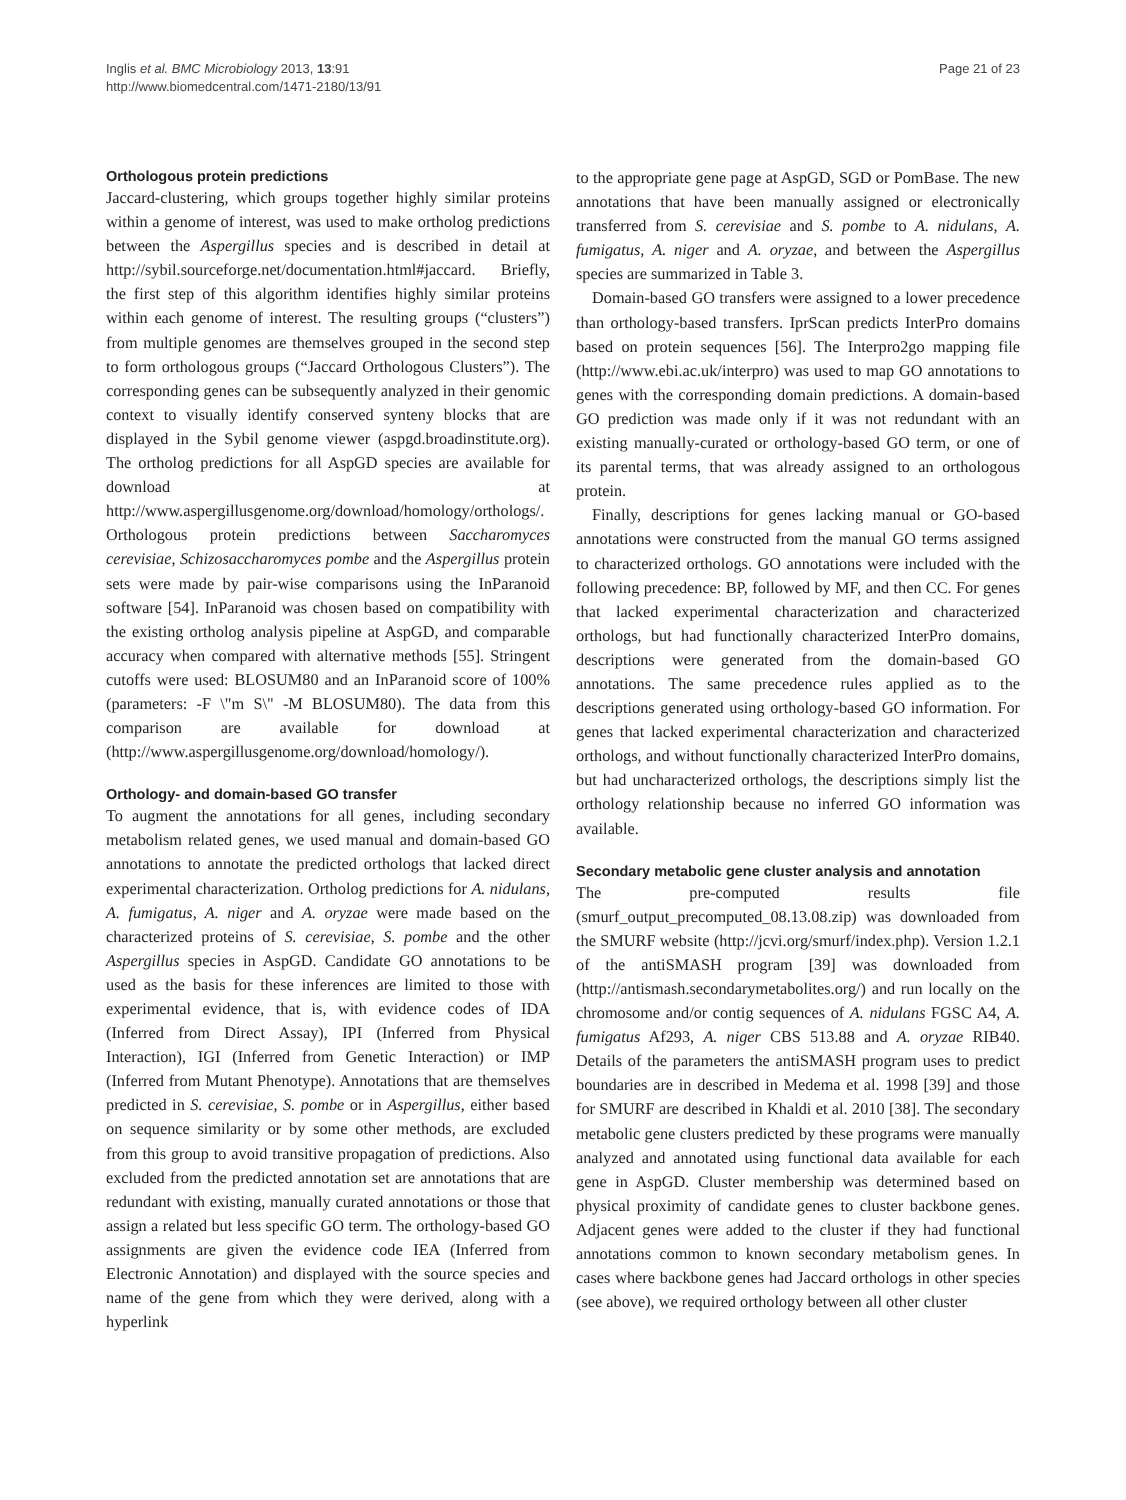Inglis et al. BMC Microbiology 2013, 13:91
http://www.biomedcentral.com/1471-2180/13/91
Page 21 of 23
Orthologous protein predictions
Jaccard-clustering, which groups together highly similar proteins within a genome of interest, was used to make ortholog predictions between the Aspergillus species and is described in detail at http://sybil.sourceforge.net/documentation.html#jaccard. Briefly, the first step of this algorithm identifies highly similar proteins within each genome of interest. The resulting groups (“clusters”) from multiple genomes are themselves grouped in the second step to form orthologous groups (“Jaccard Orthologous Clusters”). The corresponding genes can be subsequently analyzed in their genomic context to visually identify conserved synteny blocks that are displayed in the Sybil genome viewer (aspgd.broadinstitute.org). The ortholog predictions for all AspGD species are available for download at http://www.aspergillusgenome.org/download/homology/orthologs/. Orthologous protein predictions between Saccharomyces cerevisiae, Schizosaccharomyces pombe and the Aspergillus protein sets were made by pair-wise comparisons using the InParanoid software [54]. InParanoid was chosen based on compatibility with the existing ortholog analysis pipeline at AspGD, and comparable accuracy when compared with alternative methods [55]. Stringent cutoffs were used: BLOSUM80 and an InParanoid score of 100% (parameters: -F \"m S\" -M BLOSUM80). The data from this comparison are available for download at (http://www.aspergillusgenome.org/download/homology/).
Orthology- and domain-based GO transfer
To augment the annotations for all genes, including secondary metabolism related genes, we used manual and domain-based GO annotations to annotate the predicted orthologs that lacked direct experimental characterization. Ortholog predictions for A. nidulans, A. fumigatus, A. niger and A. oryzae were made based on the characterized proteins of S. cerevisiae, S. pombe and the other Aspergillus species in AspGD. Candidate GO annotations to be used as the basis for these inferences are limited to those with experimental evidence, that is, with evidence codes of IDA (Inferred from Direct Assay), IPI (Inferred from Physical Interaction), IGI (Inferred from Genetic Interaction) or IMP (Inferred from Mutant Phenotype). Annotations that are themselves predicted in S. cerevisiae, S. pombe or in Aspergillus, either based on sequence similarity or by some other methods, are excluded from this group to avoid transitive propagation of predictions. Also excluded from the predicted annotation set are annotations that are redundant with existing, manually curated annotations or those that assign a related but less specific GO term. The orthology-based GO assignments are given the evidence code IEA (Inferred from Electronic Annotation) and displayed with the source species and name of the gene from which they were derived, along with a hyperlink
to the appropriate gene page at AspGD, SGD or PomBase. The new annotations that have been manually assigned or electronically transferred from S. cerevisiae and S. pombe to A. nidulans, A. fumigatus, A. niger and A. oryzae, and between the Aspergillus species are summarized in Table 3.
Domain-based GO transfers were assigned to a lower precedence than orthology-based transfers. IprScan predicts InterPro domains based on protein sequences [56]. The Interpro2go mapping file (http://www.ebi.ac.uk/interpro) was used to map GO annotations to genes with the corresponding domain predictions. A domain-based GO prediction was made only if it was not redundant with an existing manually-curated or orthology-based GO term, or one of its parental terms, that was already assigned to an orthologous protein.
Finally, descriptions for genes lacking manual or GO-based annotations were constructed from the manual GO terms assigned to characterized orthologs. GO annotations were included with the following precedence: BP, followed by MF, and then CC. For genes that lacked experimental characterization and characterized orthologs, but had functionally characterized InterPro domains, descriptions were generated from the domain-based GO annotations. The same precedence rules applied as to the descriptions generated using orthology-based GO information. For genes that lacked experimental characterization and characterized orthologs, and without functionally characterized InterPro domains, but had uncharacterized orthologs, the descriptions simply list the orthology relationship because no inferred GO information was available.
Secondary metabolic gene cluster analysis and annotation
The pre-computed results file (smurf_output_precomputed_08.13.08.zip) was downloaded from the SMURF website (http://jcvi.org/smurf/index.php). Version 1.2.1 of the antiSMASH program [39] was downloaded from (http://antismash.secondarymetabolites.org/) and run locally on the chromosome and/or contig sequences of A. nidulans FGSC A4, A. fumigatus Af293, A. niger CBS 513.88 and A. oryzae RIB40. Details of the parameters the antiSMASH program uses to predict boundaries are in described in Medema et al. 1998 [39] and those for SMURF are described in Khaldi et al. 2010 [38]. The secondary metabolic gene clusters predicted by these programs were manually analyzed and annotated using functional data available for each gene in AspGD. Cluster membership was determined based on physical proximity of candidate genes to cluster backbone genes. Adjacent genes were added to the cluster if they had functional annotations common to known secondary metabolism genes. In cases where backbone genes had Jaccard orthologs in other species (see above), we required orthology between all other cluster